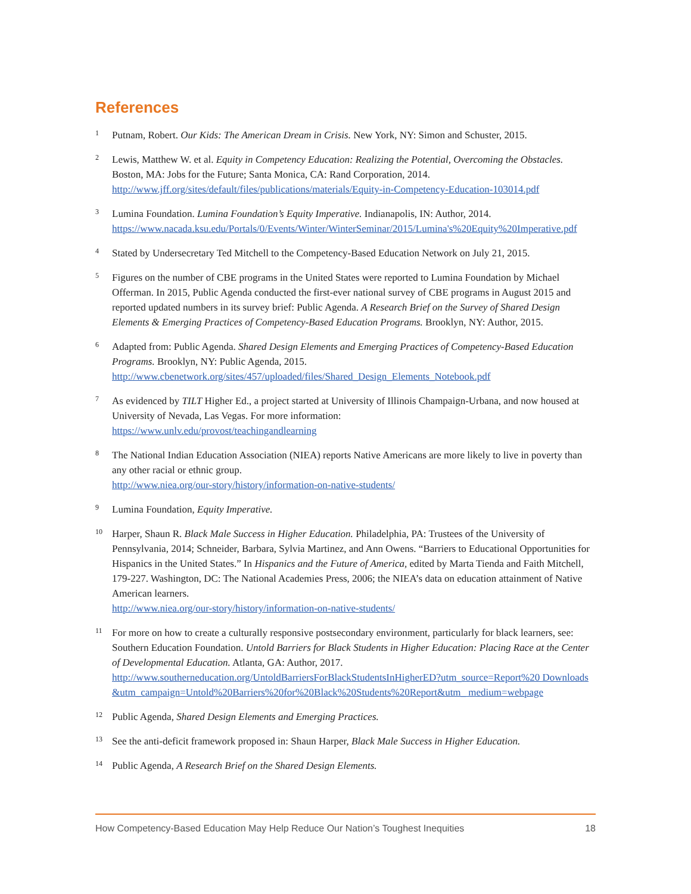References
1
Putnam, Robert. Our Kids: The American Dream in Crisis. New York, NY: Simon and Schuster, 2015.
2
Lewis, Matthew W. et al. Equity in Competency Education: Realizing the Potential, Overcoming the Obstacles. Boston, MA: Jobs for the Future; Santa Monica, CA: Rand Corporation, 2014.
http://www.jff.org/sites/default/files/publications/materials/Equity-in-Competency-Education-103014.pdf
3
Lumina Foundation. Lumina Foundation’s Equity Imperative. Indianapolis, IN: Author, 2014.
https://www.nacada.ksu.edu/Portals/0/Events/Winter/WinterSeminar/2015/Lumina's%20Equity%20Imperative.pdf
4
Stated by Undersecretary Ted Mitchell to the Competency-Based Education Network on July 21, 2015.
5
Figures on the number of CBE programs in the United States were reported to Lumina Foundation by Michael Offerman. In 2015, Public Agenda conducted the first-ever national survey of CBE programs in August 2015 and reported updated numbers in its survey brief: Public Agenda. A Research Brief on the Survey of Shared Design Elements & Emerging Practices of Competency-Based Education Programs. Brooklyn, NY: Author, 2015.
6
Adapted from: Public Agenda. Shared Design Elements and Emerging Practices of Competency-Based Education Programs. Brooklyn, NY: Public Agenda, 2015.
http://www.cbenetwork.org/sites/457/uploaded/files/Shared_Design_Elements_Notebook.pdf
7
As evidenced by TILT Higher Ed., a project started at University of Illinois Champaign-Urbana, and now housed at University of Nevada, Las Vegas. For more information:
https://www.unlv.edu/provost/teachingandlearning
8
The National Indian Education Association (NIEA) reports Native Americans are more likely to live in poverty than any other racial or ethnic group.
http://www.niea.org/our-story/history/information-on-native-students/
9
Lumina Foundation, Equity Imperative.
10
Harper, Shaun R. Black Male Success in Higher Education. Philadelphia, PA: Trustees of the University of Pennsylvania, 2014; Schneider, Barbara, Sylvia Martinez, and Ann Owens. “Barriers to Educational Opportunities for Hispanics in the United States.” In Hispanics and the Future of America, edited by Marta Tienda and Faith Mitchell, 179-227. Washington, DC: The National Academies Press, 2006; the NIEA’s data on education attainment of Native American learners.
http://www.niea.org/our-story/history/information-on-native-students/
11
For more on how to create a culturally responsive postsecondary environment, particularly for black learners, see: Southern Education Foundation. Untold Barriers for Black Students in Higher Education: Placing Race at the Center of Developmental Education. Atlanta, GA: Author, 2017.
http://www.southerneducation.org/UntoldBarriersForBlackStudentsInHigherED?utm_source=Report%20 Downloads&utm_campaign=Untold%20Barriers%20for%20Black%20Students%20Report&utm_ medium=webpage
12
Public Agenda, Shared Design Elements and Emerging Practices.
13
See the anti-deficit framework proposed in: Shaun Harper, Black Male Success in Higher Education.
14
Public Agenda, A Research Brief on the Shared Design Elements.
How Competency-Based Education May Help Reduce Our Nation’s Toughest Inequities 18